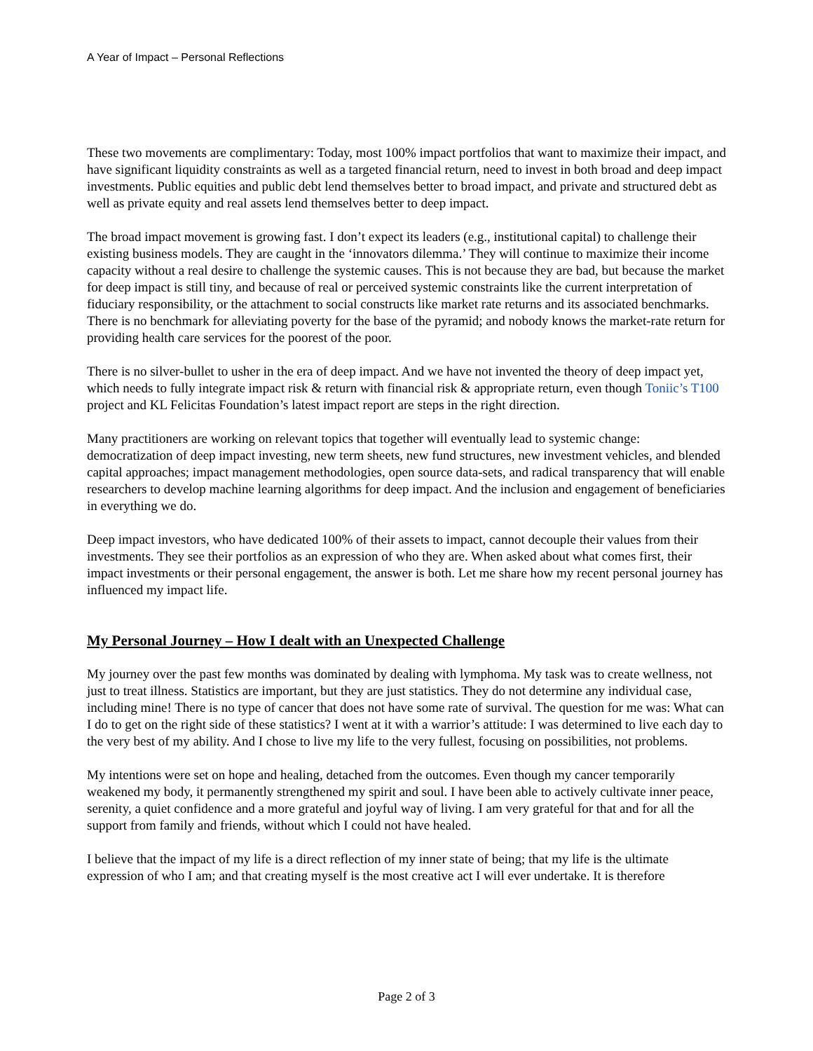A Year of Impact – Personal Reflections
These two movements are complimentary: Today, most 100% impact portfolios that want to maximize their impact, and have significant liquidity constraints as well as a targeted financial return, need to invest in both broad and deep impact investments. Public equities and public debt lend themselves better to broad impact, and private and structured debt as well as private equity and real assets lend themselves better to deep impact.
The broad impact movement is growing fast. I don’t expect its leaders (e.g., institutional capital) to challenge their existing business models. They are caught in the ‘innovators dilemma.’ They will continue to maximize their income capacity without a real desire to challenge the systemic causes. This is not because they are bad, but because the market for deep impact is still tiny, and because of real or perceived systemic constraints like the current interpretation of fiduciary responsibility, or the attachment to social constructs like market rate returns and its associated benchmarks. There is no benchmark for alleviating poverty for the base of the pyramid; and nobody knows the market-rate return for providing health care services for the poorest of the poor.
There is no silver-bullet to usher in the era of deep impact. And we have not invented the theory of deep impact yet, which needs to fully integrate impact risk & return with financial risk & appropriate return, even though Toniic’s T100 project and KL Felicitas Foundation’s latest impact report are steps in the right direction.
Many practitioners are working on relevant topics that together will eventually lead to systemic change: democratization of deep impact investing, new term sheets, new fund structures, new investment vehicles, and blended capital approaches; impact management methodologies, open source data-sets, and radical transparency that will enable researchers to develop machine learning algorithms for deep impact. And the inclusion and engagement of beneficiaries in everything we do.
Deep impact investors, who have dedicated 100% of their assets to impact, cannot decouple their values from their investments. They see their portfolios as an expression of who they are. When asked about what comes first, their impact investments or their personal engagement, the answer is both. Let me share how my recent personal journey has influenced my impact life.
My Personal Journey – How I dealt with an Unexpected Challenge
My journey over the past few months was dominated by dealing with lymphoma. My task was to create wellness, not just to treat illness. Statistics are important, but they are just statistics. They do not determine any individual case, including mine! There is no type of cancer that does not have some rate of survival. The question for me was: What can I do to get on the right side of these statistics? I went at it with a warrior’s attitude: I was determined to live each day to the very best of my ability. And I chose to live my life to the very fullest, focusing on possibilities, not problems.
My intentions were set on hope and healing, detached from the outcomes. Even though my cancer temporarily weakened my body, it permanently strengthened my spirit and soul. I have been able to actively cultivate inner peace, serenity, a quiet confidence and a more grateful and joyful way of living. I am very grateful for that and for all the support from family and friends, without which I could not have healed.
I believe that the impact of my life is a direct reflection of my inner state of being; that my life is the ultimate expression of who I am; and that creating myself is the most creative act I will ever undertake. It is therefore
Page 2 of 3